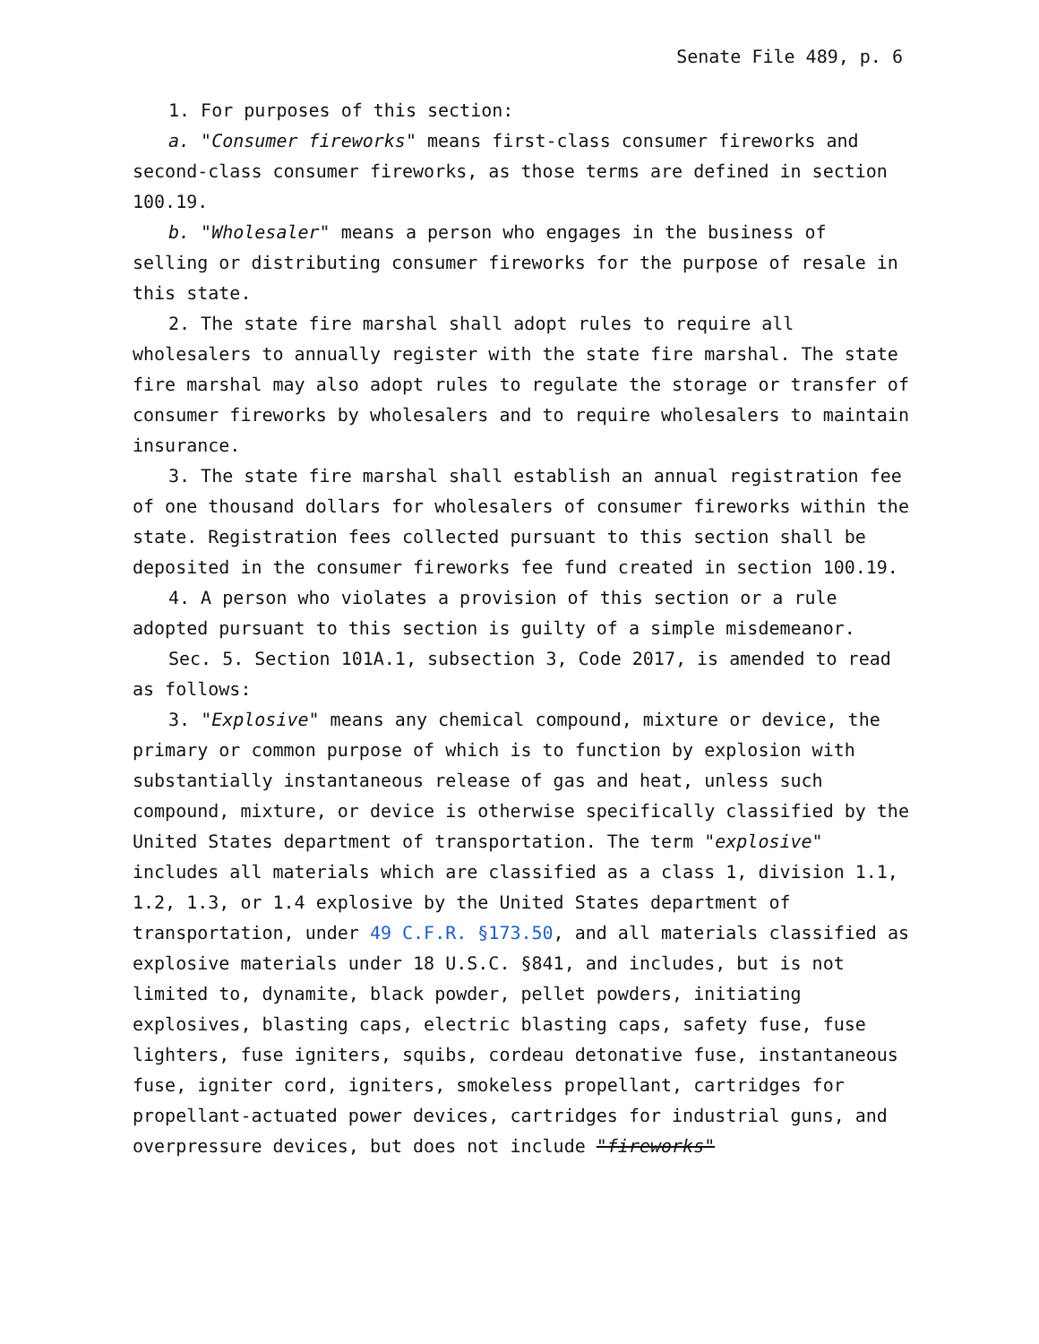Senate File 489, p. 6
1. For purposes of this section:
a. "Consumer fireworks" means first-class consumer fireworks and second-class consumer fireworks, as those terms are defined in section 100.19.
b. "Wholesaler" means a person who engages in the business of selling or distributing consumer fireworks for the purpose of resale in this state.
2. The state fire marshal shall adopt rules to require all wholesalers to annually register with the state fire marshal. The state fire marshal may also adopt rules to regulate the storage or transfer of consumer fireworks by wholesalers and to require wholesalers to maintain insurance.
3. The state fire marshal shall establish an annual registration fee of one thousand dollars for wholesalers of consumer fireworks within the state. Registration fees collected pursuant to this section shall be deposited in the consumer fireworks fee fund created in section 100.19.
4. A person who violates a provision of this section or a rule adopted pursuant to this section is guilty of a simple misdemeanor.
Sec. 5. Section 101A.1, subsection 3, Code 2017, is amended to read as follows:
3. "Explosive" means any chemical compound, mixture or device, the primary or common purpose of which is to function by explosion with substantially instantaneous release of gas and heat, unless such compound, mixture, or device is otherwise specifically classified by the United States department of transportation. The term "explosive" includes all materials which are classified as a class 1, division 1.1, 1.2, 1.3, or 1.4 explosive by the United States department of transportation, under 49 C.F.R. §173.50, and all materials classified as explosive materials under 18 U.S.C. §841, and includes, but is not limited to, dynamite, black powder, pellet powders, initiating explosives, blasting caps, electric blasting caps, safety fuse, fuse lighters, fuse igniters, squibs, cordeau detonative fuse, instantaneous fuse, igniter cord, igniters, smokeless propellant, cartridges for propellant-actuated power devices, cartridges for industrial guns, and overpressure devices, but does not include "fireworks"